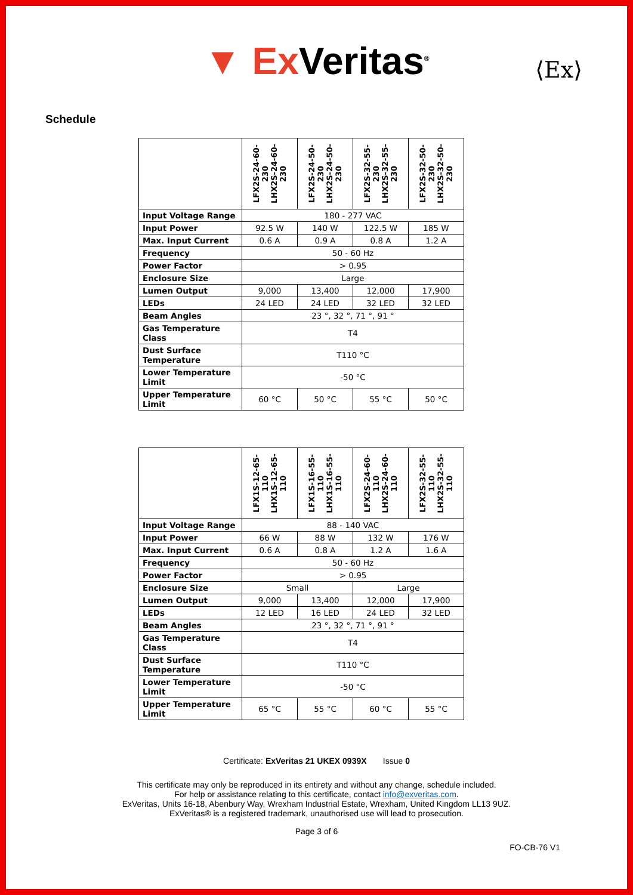▼ Ex Veritas<sup>®</sup>
⟨Ex⟩
Schedule
| | LFX2S-24-60-230 LHX2S-24-60-230 | LFX2S-24-50-230 LHX2S-24-50-230 | LFX2S-32-55-230 LHX2S-32-55-230 | LFX2S-32-50-230 LHX2S-32-50-230 |
| --- | --- | --- | --- | --- |
| Input Voltage Range | 180 - 277 VAC | | | |
| Input Power | 92.5 W | 140 W | 122.5 W | 185 W |
| Max. Input Current | 0.6 A | 0.9 A | 0.8 A | 1.2 A |
| Frequency | 50 - 60 Hz | | | |
| Power Factor | > 0.95 | | | |
| Enclosure Size | Large | | | |
| Lumen Output | 9,000 | 13,400 | 12,000 | 17,900 |
| LEDs | 24 LED | 24 LED | 32 LED | 32 LED |
| Beam Angles | 23 °, 32 °, 71 °, 91 ° | | | |
| Gas Temperature Class | T4 | | | |
| Dust Surface Temperature | T110 °C | | | |
| Lower Temperature Limit | -50 °C | | | |
| Upper Temperature Limit | 60 °C | 50 °C | 55 °C | 50 °C |
| | LFX1S-12-65-110 LHX1S-12-65-110 | LFX1S-16-55-110 LHX1S-16-55-110 | LFX2S-24-60-110 LHX2S-24-60-110 | LFX2S-32-55-110 LHX2S-32-55-110 |
| --- | --- | --- | --- | --- |
| Input Voltage Range | 88 - 140 VAC | | | |
| Input Power | 66 W | 88 W | 132 W | 176 W |
| Max. Input Current | 0.6 A | 0.8 A | 1.2 A | 1.6 A |
| Frequency | 50 - 60 Hz | | | |
| Power Factor | > 0.95 | | | |
| Enclosure Size | Small | | Large | |
| Lumen Output | 9,000 | 13,400 | 12,000 | 17,900 |
| LEDs | 12 LED | 16 LED | 24 LED | 32 LED |
| Beam Angles | 23 °, 32 °, 71 °, 91 ° | | | |
| Gas Temperature Class | T4 | | | |
| Dust Surface Temperature | T110 °C | | | |
| Lower Temperature Limit | -50 °C | | | |
| Upper Temperature Limit | 65 °C | 55 °C | 60 °C | 55 °C |
Certificate: ExVeritas 21 UKEX 0939X Issue 0
This certificate may only be reproduced in its entirety and without any change, schedule included.
For help or assistance relating to this certificate, contact info@exveritas.com.
ExVeritas, Units 16-18, Abenbury Way, Wrexham Industrial Estate, Wrexham, United Kingdom LL13 9UZ.
ExVeritas® is a registered trademark, unauthorised use will lead to prosecution.
Page 3 of 6
FO-CB-76 V1